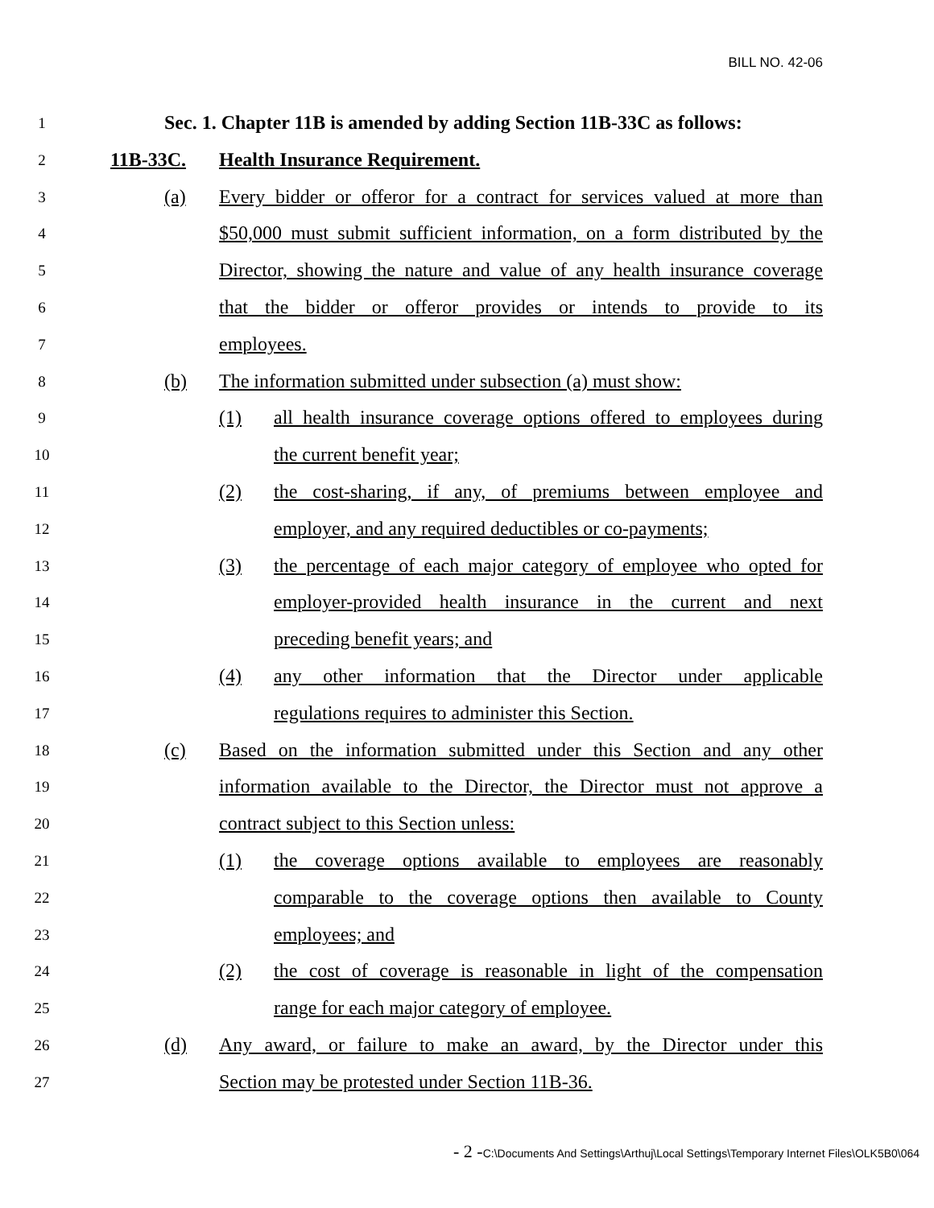BILL NO. 42-06
1 Sec. 1. Chapter 11B is amended by adding Section 11B-33C as follows:
2 11B-33C. Health Insurance Requirement.
3 (a) Every bidder or offeror for a contract for services valued at more than
4 $50,000 must submit sufficient information, on a form distributed by the
5 Director, showing the nature and value of any health insurance coverage
6 that the bidder or offeror provides or intends to provide to its
7 employees.
8 (b) The information submitted under subsection (a) must show:
9 (1) all health insurance coverage options offered to employees during
10 the current benefit year;
11 (2) the cost-sharing, if any, of premiums between employee and
12 employer, and any required deductibles or co-payments;
13 (3) the percentage of each major category of employee who opted for
14 employer-provided health insurance in the current and next
15 preceding benefit years; and
16 (4) any other information that the Director under applicable
17 regulations requires to administer this Section.
18 (c) Based on the information submitted under this Section and any other
19 information available to the Director, the Director must not approve a
20 contract subject to this Section unless:
21 (1) the coverage options available to employees are reasonably
22 comparable to the coverage options then available to County
23 employees; and
24 (2) the cost of coverage is reasonable in light of the compensation
25 range for each major category of employee.
26 (d) Any award, or failure to make an award, by the Director under this
27 Section may be protested under Section 11B-36.
- 2 -C:\Documents And Settings\Arthuj\Local Settings\Temporary Internet Files\OLK5B0\064